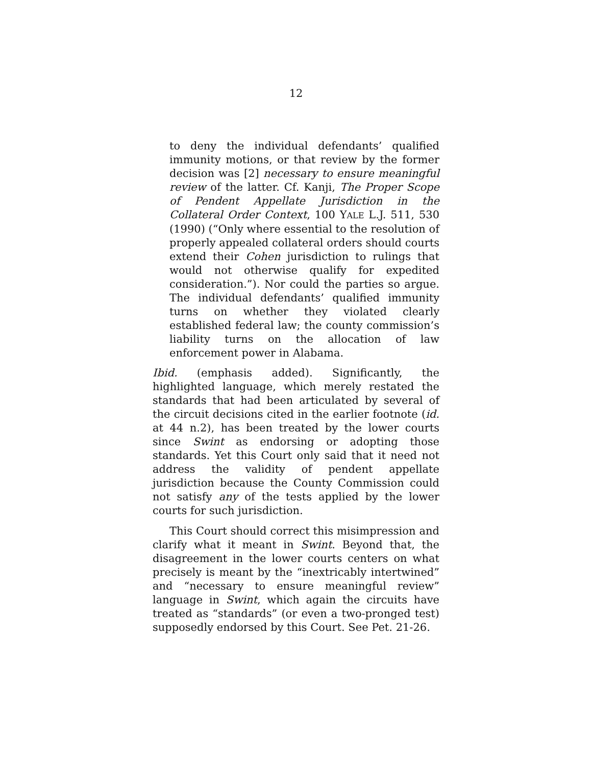12
to deny the individual defendants’ qualified immunity motions, or that review by the former decision was [2] necessary to ensure meaningful review of the latter. Cf. Kanji, The Proper Scope of Pendent Appellate Jurisdiction in the Collateral Order Context, 100 YALE L.J. 511, 530 (1990) (“Only where essential to the resolution of properly appealed collateral orders should courts extend their Cohen jurisdiction to rulings that would not otherwise qualify for expedited consideration.”). Nor could the parties so argue. The individual defendants’ qualified immunity turns on whether they violated clearly established federal law; the county commission’s liability turns on the allocation of law enforcement power in Alabama.
Ibid. (emphasis added). Significantly, the highlighted language, which merely restated the standards that had been articulated by several of the circuit decisions cited in the earlier footnote (id. at 44 n.2), has been treated by the lower courts since Swint as endorsing or adopting those standards. Yet this Court only said that it need not address the validity of pendent appellate jurisdiction because the County Commission could not satisfy any of the tests applied by the lower courts for such jurisdiction.
This Court should correct this misimpression and clarify what it meant in Swint. Beyond that, the disagreement in the lower courts centers on what precisely is meant by the “inextricably intertwined” and “necessary to ensure meaningful review” language in Swint, which again the circuits have treated as “standards” (or even a two-pronged test) supposedly endorsed by this Court. See Pet. 21-26.